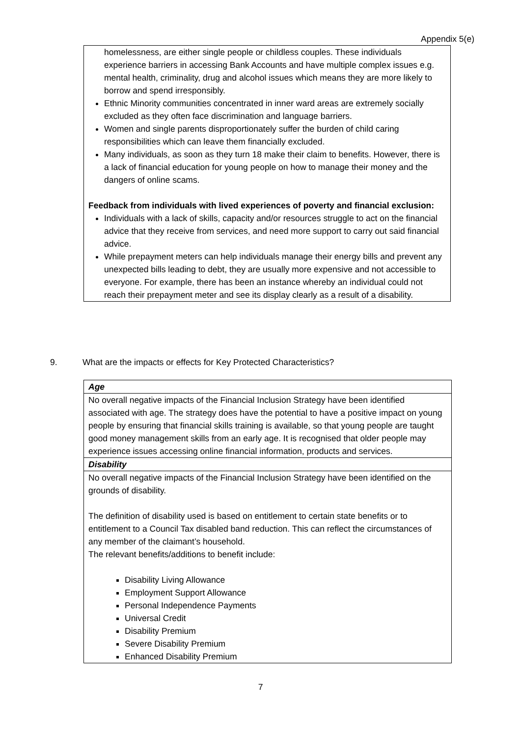Appendix 5(e)
homelessness, are either single people or childless couples. These individuals experience barriers in accessing Bank Accounts and have multiple complex issues e.g. mental health, criminality, drug and alcohol issues which means they are more likely to borrow and spend irresponsibly.
Ethnic Minority communities concentrated in inner ward areas are extremely socially excluded as they often face discrimination and language barriers.
Women and single parents disproportionately suffer the burden of child caring responsibilities which can leave them financially excluded.
Many individuals, as soon as they turn 18 make their claim to benefits. However, there is a lack of financial education for young people on how to manage their money and the dangers of online scams.
Feedback from individuals with lived experiences of poverty and financial exclusion:
Individuals with a lack of skills, capacity and/or resources struggle to act on the financial advice that they receive from services, and need more support to carry out said financial advice.
While prepayment meters can help individuals manage their energy bills and prevent any unexpected bills leading to debt, they are usually more expensive and not accessible to everyone. For example, there has been an instance whereby an individual could not reach their prepayment meter and see its display clearly as a result of a disability.
9. What are the impacts or effects for Key Protected Characteristics?
| Age |
| No overall negative impacts of the Financial Inclusion Strategy have been identified associated with age. The strategy does have the potential to have a positive impact on young people by ensuring that financial skills training is available, so that young people are taught good money management skills from an early age. It is recognised that older people may experience issues accessing online financial information, products and services. |
| Disability |
| No overall negative impacts of the Financial Inclusion Strategy have been identified on the grounds of disability. The definition of disability used is based on entitlement to certain state benefits or to entitlement to a Council Tax disabled band reduction. This can reflect the circumstances of any member of the claimant’s household. The relevant benefits/additions to benefit include: Disability Living Allowance Employment Support Allowance Personal Independence Payments Universal Credit Disability Premium Severe Disability Premium Enhanced Disability Premium |
7